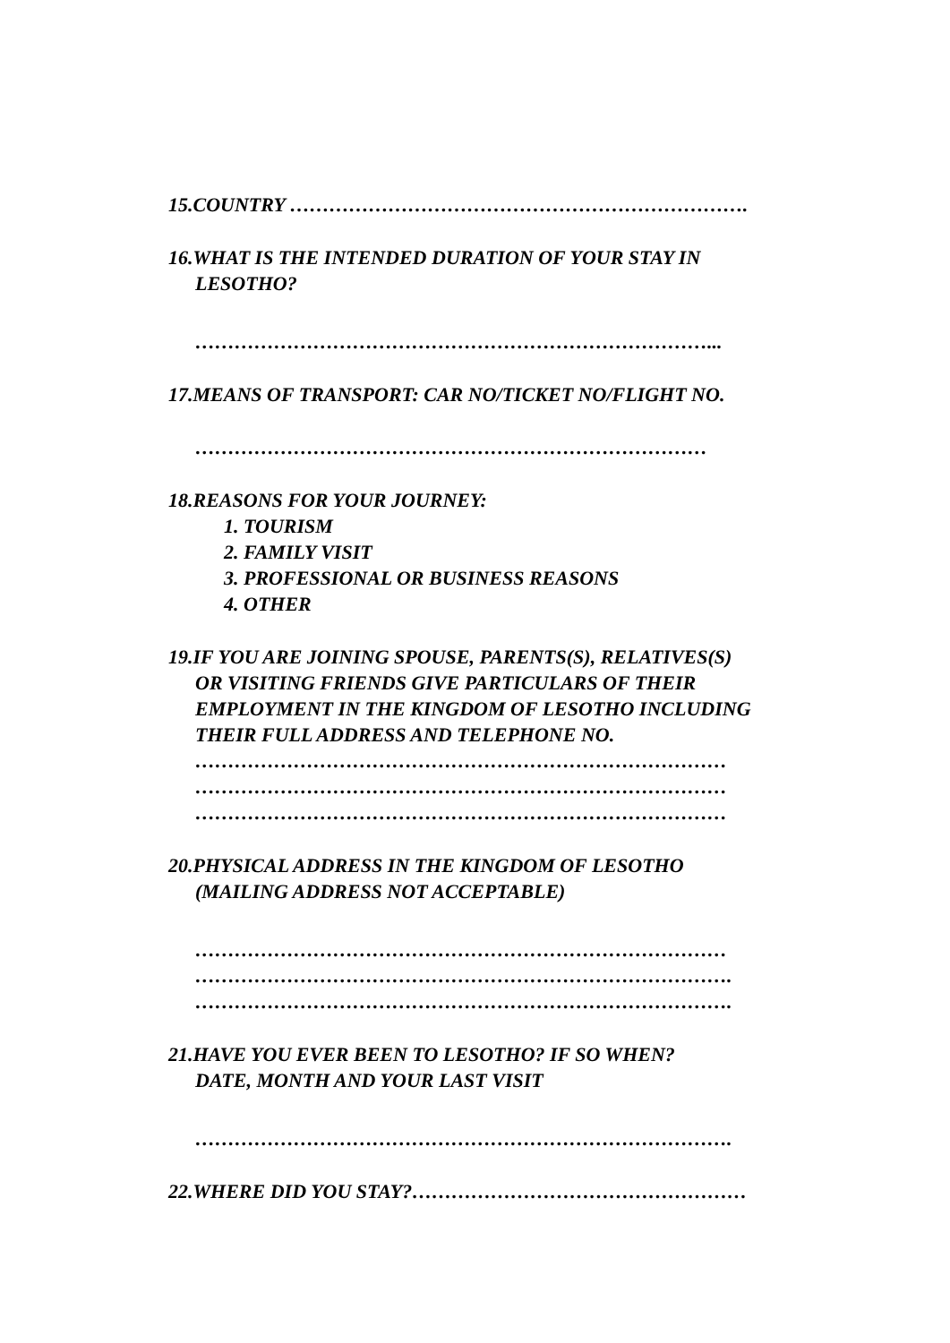15.COUNTRY …………………………………………………………….
16.WHAT IS THE INTENDED DURATION OF YOUR STAY IN
LESOTHO?
……………………………………………………………………...
17.MEANS OF TRANSPORT: CAR NO/TICKET NO/FLIGHT NO.
……………………………………………………………………
18.REASONS FOR YOUR JOURNEY:
1. TOURISM
2. FAMILY VISIT
3. PROFESSIONAL OR BUSINESS REASONS
4. OTHER
19.IF YOU ARE JOINING SPOUSE, PARENTS(S), RELATIVES(S)
OR VISITING FRIENDS GIVE PARTICULARS OF THEIR
EMPLOYMENT IN THE KINGDOM OF LESOTHO INCLUDING
THEIR FULL ADDRESS AND TELEPHONE NO.
………………………………………………………………………
………………………………………………………………………
………………………………………………………………………
20.PHYSICAL ADDRESS IN THE KINGDOM OF LESOTHO
(MAILING ADDRESS NOT ACCEPTABLE)
………………………………………………………………………
……………………………………………………………………….
……………………………………………………………………….
21.HAVE YOU EVER BEEN TO LESOTHO? IF SO WHEN?
DATE, MONTH AND YOUR LAST VISIT
……………………………………………………………………….
22.WHERE DID YOU STAY?……………………………………………